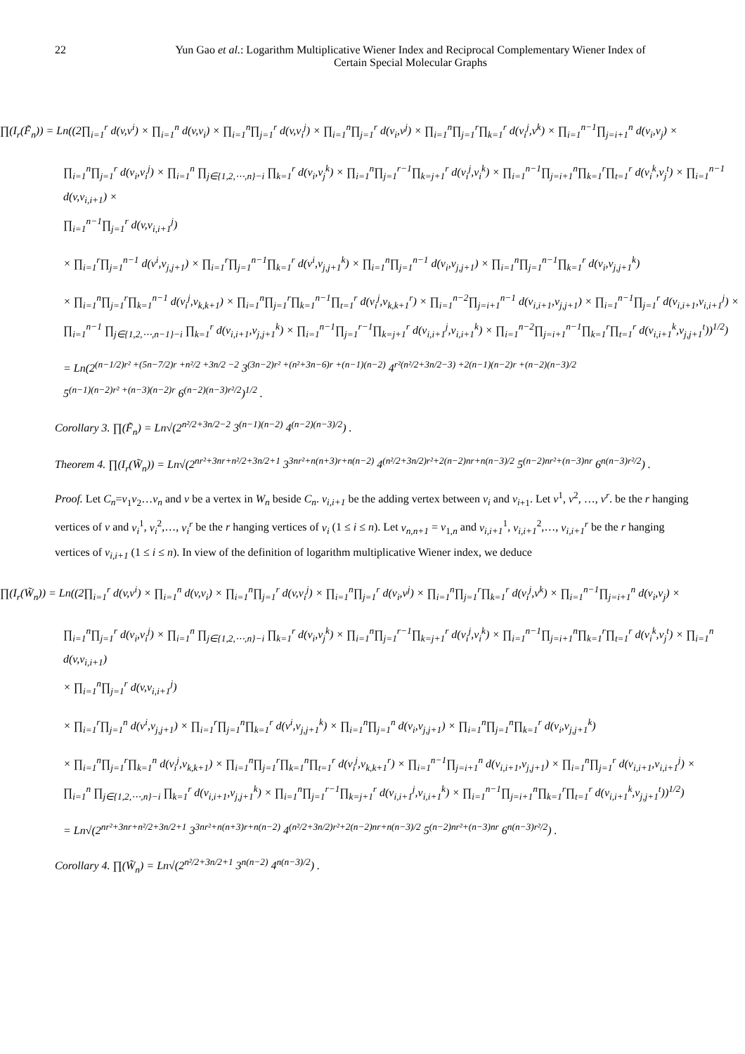22
Yun Gao et al.: Logarithm Multiplicative Wiener Index and Reciprocal Complementary Wiener Index of
Certain Special Molecular Graphs
∏(I<sub>r</sub>(F̃<sub>n</sub>)) = Ln((2∏<sub>i=1</sub><sup>r</sup> d(v,v<sup>i</sup>) × ∏<sub>i=1</sub><sup>n</sup> d(v,v<sub>i</sub>) × ∏<sub>i=1</sub><sup>n</sup>∏<sub>j=1</sub><sup>r</sup> d(v,v<sub>i</sub><sup>j</sup>) × ∏<sub>i=1</sub><sup>n</sup>∏<sub>j=1</sub><sup>r</sup> d(v<sub>i</sub>,v<sup>j</sup>) × ∏<sub>i=1</sub><sup>n</sup>∏<sub>j=1</sub><sup>r</sup>∏<sub>k=1</sub><sup>r</sup> d(v<sub>i</sub><sup>j</sup>,v<sup>k</sup>) × ∏<sub>i=1</sub><sup>n−1</sup>∏<sub>j=i+1</sub><sup>n</sup> d(v<sub>i</sub>,v<sub>j</sub>) ×
∏<sub>i=1</sub><sup>n</sup>∏<sub>j=1</sub><sup>r</sup> d(v<sub>i</sub>,v<sub>i</sub><sup>j</sup>) × ∏<sub>i=1</sub><sup>n</sup> ∏<sub>j∈{1,2,⋯,n}−i</sub> ∏<sub>k=1</sub><sup>r</sup> d(v<sub>i</sub>,v<sub>j</sub><sup>k</sup>) × ∏<sub>i=1</sub><sup>n</sup>∏<sub>j=1</sub><sup>r−1</sup>∏<sub>k=j+1</sub><sup>r</sup> d(v<sub>i</sub><sup>j</sup>,v<sub>i</sub><sup>k</sup>) × ∏<sub>i=1</sub><sup>n−1</sup>∏<sub>j=i+1</sub><sup>n</sup>∏<sub>k=1</sub><sup>r</sup>∏<sub>t=1</sub><sup>r</sup> d(v<sub>i</sub><sup>k</sup>,v<sub>j</sub><sup>t</sup>) × ∏<sub>i=1</sub><sup>n−1</sup> d(v,v<sub>i,i+1</sub>) ×
∏<sub>i=1</sub><sup>n−1</sup>∏<sub>j=1</sub><sup>r</sup> d(v,v<sub>i,i+1</sub><sup>j</sup>)
× ∏<sub>i=1</sub><sup>r</sup>∏<sub>j=1</sub><sup>n−1</sup> d(v<sup>i</sup>,v<sub>j,j+1</sub>) × ∏<sub>i=1</sub><sup>r</sup>∏<sub>j=1</sub><sup>n−1</sup>∏<sub>k=1</sub><sup>r</sup> d(v<sup>i</sup>,v<sub>j,j+1</sub><sup>k</sup>) × ∏<sub>i=1</sub><sup>n</sup>∏<sub>j=1</sub><sup>n−1</sup> d(v<sub>i</sub>,v<sub>j,j+1</sub>) × ∏<sub>i=1</sub><sup>n</sup>∏<sub>j=1</sub><sup>n−1</sup>∏<sub>k=1</sub><sup>r</sup> d(v<sub>i</sub>,v<sub>j,j+1</sub><sup>k</sup>)
× ∏<sub>i=1</sub><sup>n</sup>∏<sub>j=1</sub><sup>r</sup>∏<sub>k=1</sub><sup>n−1</sup> d(v<sub>i</sub><sup>j</sup>,v<sub>k,k+1</sub>) × ∏<sub>i=1</sub><sup>n</sup>∏<sub>j=1</sub><sup>r</sup>∏<sub>k=1</sub><sup>n−1</sup>∏<sub>t=1</sub><sup>r</sup> d(v<sub>i</sub><sup>j</sup>,v<sub>k,k+1</sub><sup>r</sup>) × ∏<sub>i=1</sub><sup>n−2</sup>∏<sub>j=i+1</sub><sup>n−1</sup> d(v<sub>i,i+1</sub>,v<sub>j,j+1</sub>) × ∏<sub>i=1</sub><sup>n−1</sup>∏<sub>j=1</sub><sup>r</sup> d(v<sub>i,i+1</sub>,v<sub>i,i+1</sub><sup>j</sup>) ×
∏<sub>i=1</sub><sup>n−1</sup> ∏<sub>j∈{1,2,⋯,n−1}−i</sub> ∏<sub>k=1</sub><sup>r</sup> d(v<sub>i,i+1</sub>,v<sub>j,j+1</sub><sup>k</sup>) × ∏<sub>i=1</sub><sup>n−1</sup>∏<sub>j=1</sub><sup>r−1</sup>∏<sub>k=j+1</sub><sup>r</sup> d(v<sub>i,i+1</sub><sup>j</sup>,v<sub>i,i+1</sub><sup>k</sup>) × ∏<sub>i=1</sub><sup>n−2</sup>∏<sub>j=i+1</sub><sup>n−1</sup>∏<sub>k=1</sub><sup>r</sup>∏<sub>t=1</sub><sup>r</sup> d(v<sub>i,i+1</sub><sup>k</sup>,v<sub>j,j+1</sub><sup>t</sup>))<sup>1/2</sup>)
= Ln(2<sup>(n−1/2)r² +(5n−7/2)r +n²/2 +3n/2 −2</sup> 3<sup>(3n−2)r² +(n²+3n−6)r +(n−1)(n−2)</sup> 4<sup>r²(n²/2+3n/2−3) +2(n−1)(n−2)r +(n−2)(n−3)/2</sup>
5<sup>(n−1)(n−2)r² +(n−3)(n−2)r</sup> 6<sup>(n−2)(n−3)r²/2</sup>)<sup>1/2</sup> .
Corollary 3. ∏(F̃<sub>n</sub>) = Ln√(2<sup>n²/2+3n/2−2</sup> 3<sup>(n−1)(n−2)</sup> 4<sup>(n−2)(n−3)/2</sup>) .
Theorem 4. ∏(I<sub>r</sub>(W̃<sub>n</sub>)) = Ln√(2<sup>nr²+3nr+n²/2+3n/2+1</sup> 3<sup>3nr²+n(n+3)r+n(n−2)</sup> 4<sup>(n²/2+3n/2)r²+2(n−2)nr+n(n−3)/2</sup> 5<sup>(n−2)nr²+(n−3)nr</sup> 6<sup>n(n−3)r²/2</sup>) .
Proof. Let C<sub>n</sub>=v<sub>1</sub>v<sub>2</sub>…v<sub>n</sub> and v be a vertex in W<sub>n</sub> beside C<sub>n</sub>. v<sub>i,i+1</sub> be the adding vertex between v<sub>i</sub> and v<sub>i</sub><sub>+1</sub>. Let v<sup>1</sup>, v<sup>2</sup>, …, v<sup>r</sup>. be the r hanging vertices of v and v<sub>i</sub><sup>1</sup>, v<sub>i</sub><sup>2</sup>,…, v<sub>i</sub><sup>r</sup> be the r hanging vertices of v<sub>i</sub> (1 ≤ i ≤ n). Let v<sub>n,n+1</sub> = v<sub>1,n</sub> and v<sub>i,i+1</sub><sup>1</sup>, v<sub>i,i+1</sub><sup>2</sup>,…, v<sub>i,i+1</sub><sup>r</sup> be the r hanging vertices of v<sub>i,i+1</sub> (1 ≤ i ≤ n). In view of the definition of logarithm multiplicative Wiener index, we deduce
∏(I<sub>r</sub>(W̃<sub>n</sub>)) = Ln((2∏<sub>i=1</sub><sup>r</sup> d(v,v<sup>i</sup>) × ∏<sub>i=1</sub><sup>n</sup> d(v,v<sub>i</sub>) × ∏<sub>i=1</sub><sup>n</sup>∏<sub>j=1</sub><sup>r</sup> d(v,v<sub>i</sub><sup>j</sup>) × ∏<sub>i=1</sub><sup>n</sup>∏<sub>j=1</sub><sup>r</sup> d(v<sub>i</sub>,v<sup>j</sup>) × ∏<sub>i=1</sub><sup>n</sup>∏<sub>j=1</sub><sup>r</sup>∏<sub>k=1</sub><sup>r</sup> d(v<sub>i</sub><sup>j</sup>,v<sup>k</sup>) × ∏<sub>i=1</sub><sup>n−1</sup>∏<sub>j=i+1</sub><sup>n</sup> d(v<sub>i</sub>,v<sub>j</sub>) ×
∏<sub>i=1</sub><sup>n</sup>∏<sub>j=1</sub><sup>r</sup> d(v<sub>i</sub>,v<sub>i</sub><sup>j</sup>) × ∏<sub>i=1</sub><sup>n</sup> ∏<sub>j∈{1,2,⋯,n}−i</sub> ∏<sub>k=1</sub><sup>r</sup> d(v<sub>i</sub>,v<sub>j</sub><sup>k</sup>) × ∏<sub>i=1</sub><sup>n</sup>∏<sub>j=1</sub><sup>r−1</sup>∏<sub>k=j+1</sub><sup>r</sup> d(v<sub>i</sub><sup>j</sup>,v<sub>i</sub><sup>k</sup>) × ∏<sub>i=1</sub><sup>n−1</sup>∏<sub>j=i+1</sub><sup>n</sup>∏<sub>k=1</sub><sup>r</sup>∏<sub>t=1</sub><sup>r</sup> d(v<sub>i</sub><sup>k</sup>,v<sub>j</sub><sup>t</sup>) × ∏<sub>i=1</sub><sup>n</sup> d(v,v<sub>i,i+1</sub>)
× ∏<sub>i=1</sub><sup>n</sup>∏<sub>j=1</sub><sup>r</sup> d(v,v<sub>i,i+1</sub><sup>j</sup>)
× ∏<sub>i=1</sub><sup>r</sup>∏<sub>j=1</sub><sup>n</sup> d(v<sup>i</sup>,v<sub>j,j+1</sub>) × ∏<sub>i=1</sub><sup>r</sup>∏<sub>j=1</sub><sup>n</sup>∏<sub>k=1</sub><sup>r</sup> d(v<sup>i</sup>,v<sub>j,j+1</sub><sup>k</sup>) × ∏<sub>i=1</sub><sup>n</sup>∏<sub>j=1</sub><sup>n</sup> d(v<sub>i</sub>,v<sub>j,j+1</sub>) × ∏<sub>i=1</sub><sup>n</sup>∏<sub>j=1</sub><sup>n</sup>∏<sub>k=1</sub><sup>r</sup> d(v<sub>i</sub>,v<sub>j,j+1</sub><sup>k</sup>)
× ∏<sub>i=1</sub><sup>n</sup>∏<sub>j=1</sub><sup>r</sup>∏<sub>k=1</sub><sup>n</sup> d(v<sub>i</sub><sup>j</sup>,v<sub>k,k+1</sub>) × ∏<sub>i=1</sub><sup>n</sup>∏<sub>j=1</sub><sup>r</sup>∏<sub>k=1</sub><sup>n</sup>∏<sub>t=1</sub><sup>r</sup> d(v<sub>i</sub><sup>j</sup>,v<sub>k,k+1</sub><sup>r</sup>) × ∏<sub>i=1</sub><sup>n−1</sup>∏<sub>j=i+1</sub><sup>n</sup> d(v<sub>i,i+1</sub>,v<sub>j,j+1</sub>) × ∏<sub>i=1</sub><sup>n</sup>∏<sub>j=1</sub><sup>r</sup> d(v<sub>i,i+1</sub>,v<sub>i,i+1</sub><sup>j</sup>) ×
∏<sub>i=1</sub><sup>n</sup> ∏<sub>j∈{1,2,⋯,n}−i</sub> ∏<sub>k=1</sub><sup>r</sup> d(v<sub>i,i+1</sub>,v<sub>j,j+1</sub><sup>k</sup>) × ∏<sub>i=1</sub><sup>n</sup>∏<sub>j=1</sub><sup>r−1</sup>∏<sub>k=j+1</sub><sup>r</sup> d(v<sub>i,i+1</sub><sup>j</sup>,v<sub>i,i+1</sub><sup>k</sup>) × ∏<sub>i=1</sub><sup>n−1</sup>∏<sub>j=i+1</sub><sup>n</sup>∏<sub>k=1</sub><sup>r</sup>∏<sub>t=1</sub><sup>r</sup> d(v<sub>i,i+1</sub><sup>k</sup>,v<sub>j,j+1</sub><sup>t</sup>))<sup>1/2</sup>)
= Ln√(2<sup>nr²+3nr+n²/2+3n/2+1</sup> 3<sup>3nr²+n(n+3)r+n(n−2)</sup> 4<sup>(n²/2+3n/2)r²+2(n−2)nr+n(n−3)/2</sup> 5<sup>(n−2)nr²+(n−3)nr</sup> 6<sup>n(n−3)r²/2</sup>) .
Corollary 4. ∏(W̃<sub>n</sub>) = Ln√(2<sup>n²/2+3n/2+1</sup> 3<sup>n(n−2)</sup> 4<sup>n(n−3)/2</sup>) .